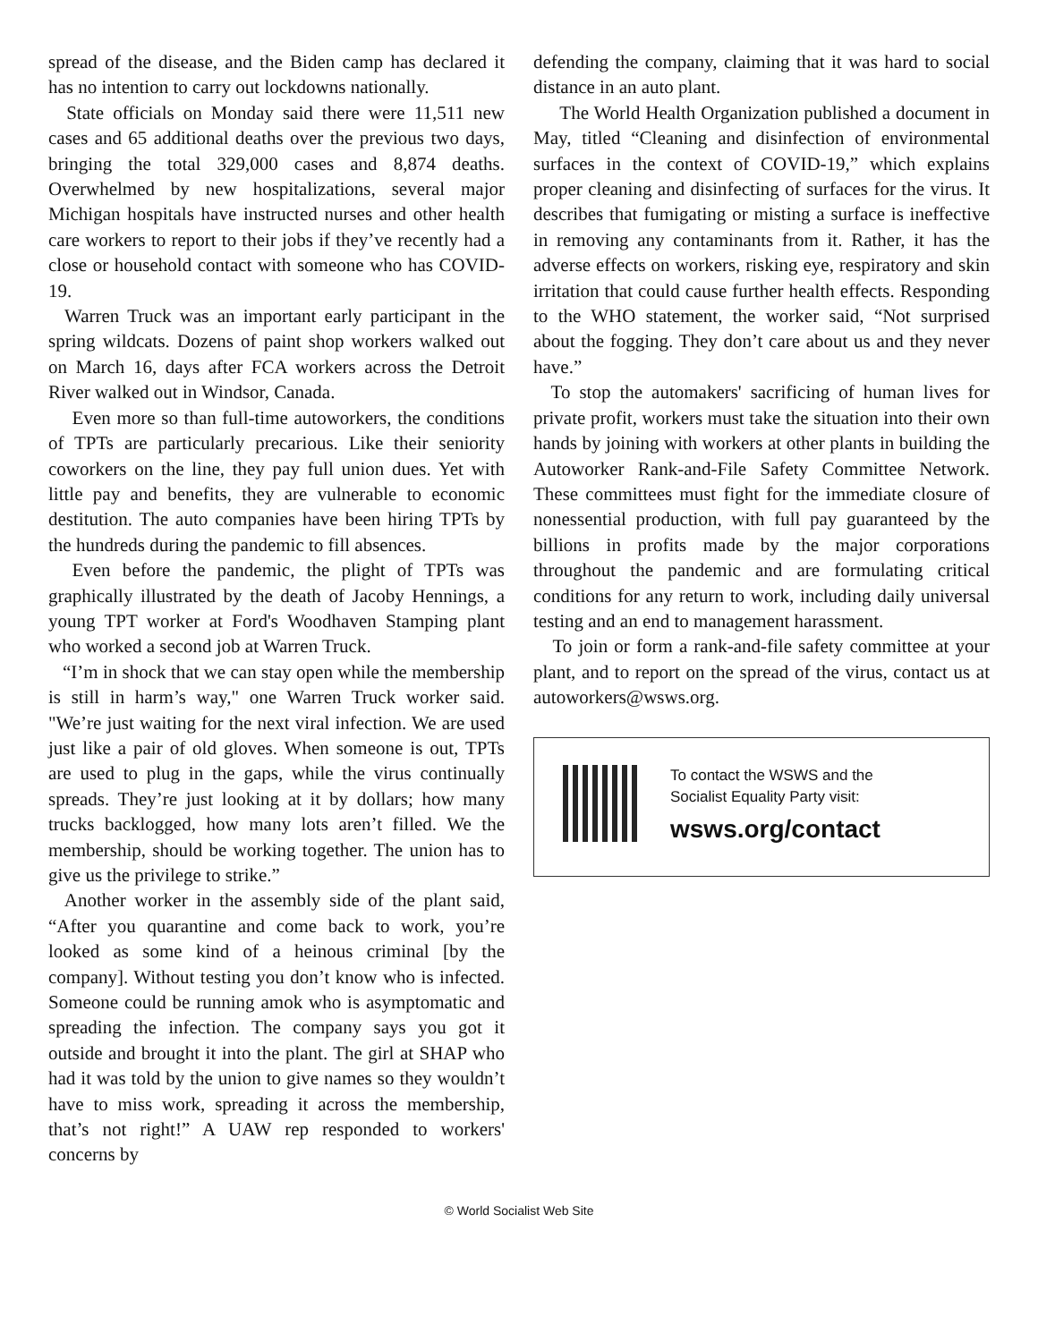spread of the disease, and the Biden camp has declared it has no intention to carry out lockdowns nationally.
State officials on Monday said there were 11,511 new cases and 65 additional deaths over the previous two days, bringing the total 329,000 cases and 8,874 deaths. Overwhelmed by new hospitalizations, several major Michigan hospitals have instructed nurses and other health care workers to report to their jobs if they’ve recently had a close or household contact with someone who has COVID-19.
Warren Truck was an important early participant in the spring wildcats. Dozens of paint shop workers walked out on March 16, days after FCA workers across the Detroit River walked out in Windsor, Canada.
Even more so than full-time autoworkers, the conditions of TPTs are particularly precarious. Like their seniority coworkers on the line, they pay full union dues. Yet with little pay and benefits, they are vulnerable to economic destitution. The auto companies have been hiring TPTs by the hundreds during the pandemic to fill absences.
Even before the pandemic, the plight of TPTs was graphically illustrated by the death of Jacoby Hennings, a young TPT worker at Ford's Woodhaven Stamping plant who worked a second job at Warren Truck.
“I’m in shock that we can stay open while the membership is still in harm’s way," one Warren Truck worker said. "We’re just waiting for the next viral infection. We are used just like a pair of old gloves. When someone is out, TPTs are used to plug in the gaps, while the virus continually spreads. They’re just looking at it by dollars; how many trucks backlogged, how many lots aren’t filled. We the membership, should be working together. The union has to give us the privilege to strike.”
Another worker in the assembly side of the plant said, “After you quarantine and come back to work, you’re looked as some kind of a heinous criminal [by the company]. Without testing you don’t know who is infected. Someone could be running amok who is asymptomatic and spreading the infection. The company says you got it outside and brought it into the plant. The girl at SHAP who had it was told by the union to give names so they wouldn’t have to miss work, spreading it across the membership, that’s not right!” A UAW rep responded to workers' concerns by
defending the company, claiming that it was hard to social distance in an auto plant.
The World Health Organization published a document in May, titled “Cleaning and disinfection of environmental surfaces in the context of COVID-19,” which explains proper cleaning and disinfecting of surfaces for the virus. It describes that fumigating or misting a surface is ineffective in removing any contaminants from it. Rather, it has the adverse effects on workers, risking eye, respiratory and skin irritation that could cause further health effects. Responding to the WHO statement, the worker said, “Not surprised about the fogging. They don’t care about us and they never have.”
To stop the automakers' sacrificing of human lives for private profit, workers must take the situation into their own hands by joining with workers at other plants in building the Autoworker Rank-and-File Safety Committee Network. These committees must fight for the immediate closure of nonessential production, with full pay guaranteed by the billions in profits made by the major corporations throughout the pandemic and are formulating critical conditions for any return to work, including daily universal testing and an end to management harassment.
To join or form a rank-and-file safety committee at your plant, and to report on the spread of the virus, contact us at autoworkers@wsws.org.
To contact the WSWS and the
Socialist Equality Party visit:
wsws.org/contact
© World Socialist Web Site